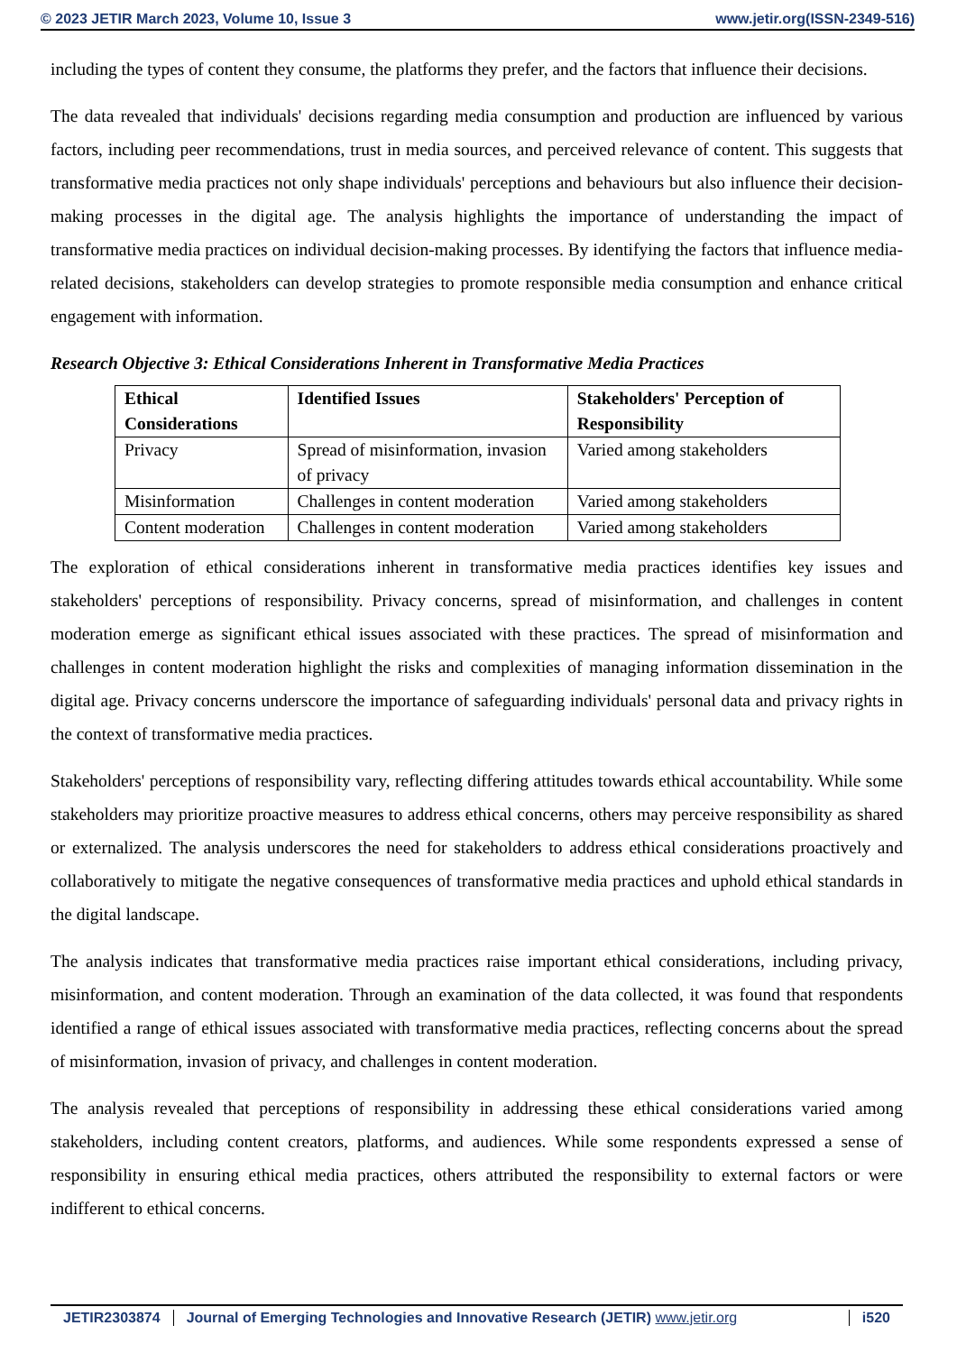© 2023 JETIR March 2023, Volume 10, Issue 3 www.jetir.org(ISSN-2349-516)
including the types of content they consume, the platforms they prefer, and the factors that influence their decisions.
The data revealed that individuals' decisions regarding media consumption and production are influenced by various factors, including peer recommendations, trust in media sources, and perceived relevance of content. This suggests that transformative media practices not only shape individuals' perceptions and behaviours but also influence their decision-making processes in the digital age. The analysis highlights the importance of understanding the impact of transformative media practices on individual decision-making processes. By identifying the factors that influence media-related decisions, stakeholders can develop strategies to promote responsible media consumption and enhance critical engagement with information.
Research Objective 3: Ethical Considerations Inherent in Transformative Media Practices
| Ethical Considerations | Identified Issues | Stakeholders' Perception of Responsibility |
| --- | --- | --- |
| Privacy | Spread of misinformation, invasion of privacy | Varied among stakeholders |
| Misinformation | Challenges in content moderation | Varied among stakeholders |
| Content moderation | Challenges in content moderation | Varied among stakeholders |
The exploration of ethical considerations inherent in transformative media practices identifies key issues and stakeholders' perceptions of responsibility. Privacy concerns, spread of misinformation, and challenges in content moderation emerge as significant ethical issues associated with these practices. The spread of misinformation and challenges in content moderation highlight the risks and complexities of managing information dissemination in the digital age. Privacy concerns underscore the importance of safeguarding individuals' personal data and privacy rights in the context of transformative media practices.
Stakeholders' perceptions of responsibility vary, reflecting differing attitudes towards ethical accountability. While some stakeholders may prioritize proactive measures to address ethical concerns, others may perceive responsibility as shared or externalized. The analysis underscores the need for stakeholders to address ethical considerations proactively and collaboratively to mitigate the negative consequences of transformative media practices and uphold ethical standards in the digital landscape.
The analysis indicates that transformative media practices raise important ethical considerations, including privacy, misinformation, and content moderation. Through an examination of the data collected, it was found that respondents identified a range of ethical issues associated with transformative media practices, reflecting concerns about the spread of misinformation, invasion of privacy, and challenges in content moderation.
The analysis revealed that perceptions of responsibility in addressing these ethical considerations varied among stakeholders, including content creators, platforms, and audiences. While some respondents expressed a sense of responsibility in ensuring ethical media practices, others attributed the responsibility to external factors or were indifferent to ethical concerns.
JETIR2303874 Journal of Emerging Technologies and Innovative Research (JETIR) www.jetir.org i520